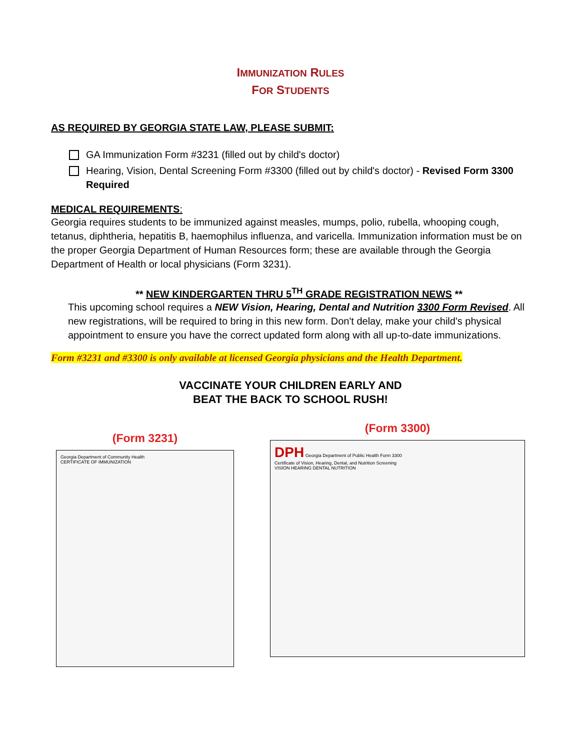IMMUNIZATION RULES
FOR STUDENTS
AS REQUIRED BY GEORGIA STATE LAW, PLEASE SUBMIT:
GA Immunization Form #3231 (filled out by child's doctor)
Hearing, Vision, Dental Screening Form #3300 (filled out by child's doctor) - Revised Form 3300 Required
MEDICAL REQUIREMENTS:
Georgia requires students to be immunized against measles, mumps, polio, rubella, whooping cough, tetanus, diphtheria, hepatitis B, haemophilus influenza, and varicella. Immunization information must be on the proper Georgia Department of Human Resources form; these are available through the Georgia Department of Health or local physicians (Form 3231).
** NEW KINDERGARTEN THRU 5<sup>TH</sup> GRADE REGISTRATION NEWS **
This upcoming school requires a NEW Vision, Hearing, Dental and Nutrition 3300 Form Revised. All new registrations, will be required to bring in this new form. Don't delay, make your child's physical appointment to ensure you have the correct updated form along with all up-to-date immunizations.
Form #3231 and #3300 is only available at licensed Georgia physicians and the Health Department.
VACCINATE YOUR CHILDREN EARLY AND
BEAT THE BACK TO SCHOOL RUSH!
(Form 3231)
Georgia Department of Community Health
CERTIFICATE OF IMMUNIZATION
(Form 3300)
DPH Georgia Department of Public Health Form 3300
Certificate of Vision, Hearing, Dental, and Nutrition Screening
VISION HEARING DENTAL NUTRITION